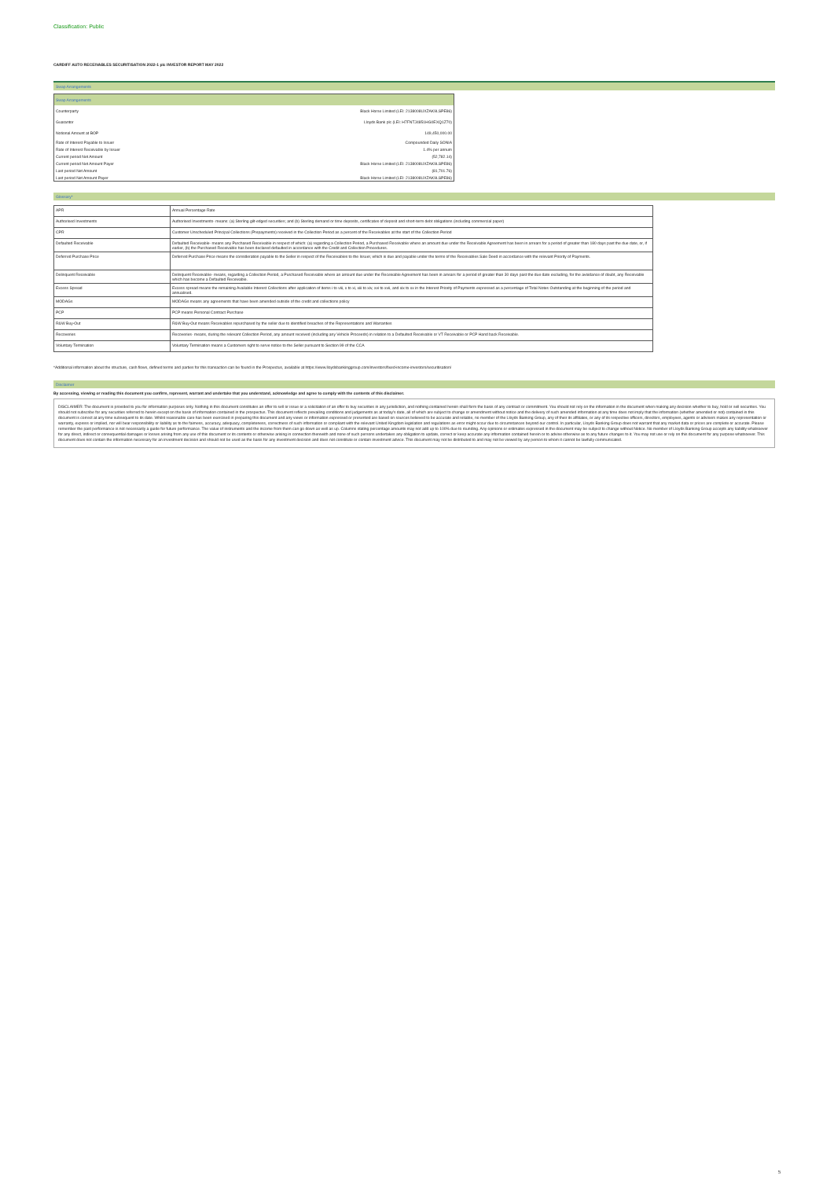Classification: Public
CARDIFF AUTO RECEIVABLES SECURITISATION 2022-1 plc INVESTOR REPORT MAY 2022
Swap Arrangements
| Swap Arrangements | |
| Counterparty | Black Horse Limited (LEI: 2138008UXZAK9LSPE86) |
| Guarantor | Lloyds Bank plc (LEI: H7FNTJ4851HG0EXQ1Z70) |
| Notional Amount at BOP | 149,450,000.00 |
| Rate of Interest Payable to Issuer | Compounded Daily SONIA |
| Rate of Interest Receivable by Issuer | 1.4% per annum |
| Current period Net Amount | (52,782.14) |
| Current period Net Amount Payer | Black Horse Limited (LEI: 2138008UXZAK9LSPE86) |
| Last period Net Amount | (81,701.76) |
| Last period Net Amount Payer | Black Horse Limited (LEI: 2138008UXZAK9LSPE86) |
Glossary*
| APR | Annual Percentage Rate |
| Authorised Investments | Authorised Investments- means: (a) Sterling gilt-edged securities; and (b) Sterling demand or time deposits, certificates of deposit and short-term debt obligations (including commercial paper) |
| CPR | Customer Unscheduled Principal Collections (Prepayments) received in the Collection Period as a percent of the Receivables at the start of the Collection Period |
| Defaulted Receivable | Defaulted Receivable- means any Purchased Receivable in respect of which: (a) regarding a Collection Period, a Purchased Receivable where an amount due under the Receivable Agreement has been in arrears for a period of greater than 180 days past the due date, or, if earlier, (b) the Purchased Receivable has been declared defaulted in accordance with the Credit and Collection Procedures. |
| Deferred Purchase Price | Deferred Purchase Price means the consideration payable to the Seller in respect of the Receivables to the Issuer, which is due and payable under the terms of the Receivables Sale Deed in accordance with the relevant Priority of Payments. |
| Delinquent Receivable | Delinquent Receivable- means, regarding a Collection Period, a Purchased Receivable where an amount due under the Receivable Agreement has been in arrears for a period of greater than 30 days past the due date excluding, for the avoidance of doubt, any Receivable which has become a Defaulted Receivable. |
| Excess Spread | Excess spread means the remaining Available Interest Collections after application of items i to viii, x to xi, xiii to xiv, xvi to xvii, and xix to xx in the Interest Priority of Payments expressed as a percentage of Total Notes Outstanding at the beginning of the period and annualised. |
| MODAGs | MODAGs means any agreements that have been amended outside of the credit and collections policy |
| PCP | PCP means Personal Contract Purchase |
| R&W Buy-Out | R&W Buy-Out means Receivables repurchased by the seller due to identified breaches of the Representations and Warranties |
| Recoveries | Recoveries- means, during the relevant Collection Period, any amount received (including any Vehicle Proceeds) in relation to a Defaulted Receivable or VT Receivable or PCP Hand back Receivable. |
| Voluntary Termination | Voluntary Termination means a Customers right to serve notice to the Seller pursuant to Section 99 of the CCA |
*Additional information about the structure, cash flows, defined terms and parties for this transaction can be found in the Prospectus, available at https://www.lloydsbankinggroup.com/investors/fixed-income-investors/securitisation/
Disclaimer
By accessing, viewing or reading this document you confirm, represent, warrant and undertake that you understand, acknowledge and agree to comply with the contents of this disclaimer.
DISCLAIMER: The document is provided to you for information purposes only. Nothing in this document constitutes an offer to sell or issue or a solicitation of an offer to buy securities in any jurisdiction, and nothing contained herein shall form the basis of any contract or commitment. You should not rely on the information in the document when making any decision whether to buy, hold or sell securities. You should not subscribe for any securities referred to herein except on the basis of information contained in the prospectus. This document reflects prevailing conditions and judgements as at today's date, all of which are subject to change or amendment without notice and the delivery of such amended information at any time does not imply that the information (whether amended or not) contained in this document is correct at any time subsequent to its date. Whilst reasonable care has been exercised in preparing this document and any views or information expressed or presented are based on sources believed to be accurate and reliable, no member of the Lloyds Banking Group, any of their its affiliates, or any of its respective officers, directors, employees, agents or advisers makes any representation or warranty, express or implied, nor will bear responsibility or liability as to the fairness, accuracy, adequacy, completeness, correctness of such information or compliant with the relevant United Kingdom legislation and regulations as error might occur due to circumstances beyond our control. In particular, Lloyds Banking Group does not warrant that any market data or prices are complete or accurate. Please remember the past performance is not necessarily a guide for future performance. The value of instruments and the income from them can go down as well as up. Columns stating percentage amounts may not add up to 100% due to rounding. Any opinions or estimates expressed in the document may be subject to change without Notice. No member of Lloyds Banking Group accepts any liability whatsoever for any direct, indirect or consequential damages or losses arising from any use of this document or its contents or otherwise arising in connection therewith and none of such persons undertakes any obligation to update, correct or keep accurate any information contained herein or to advise otherwise as to any future changes to it. You may not use or rely on this document for any purpose whatsoever. This document does not contain the information necessary for an investment decision and should not be used as the basis for any investment decision and does not constitute or contain investment advice. This document may not be distributed to and may not be viewed by any person to whom it cannot be lawfully communicated.
5